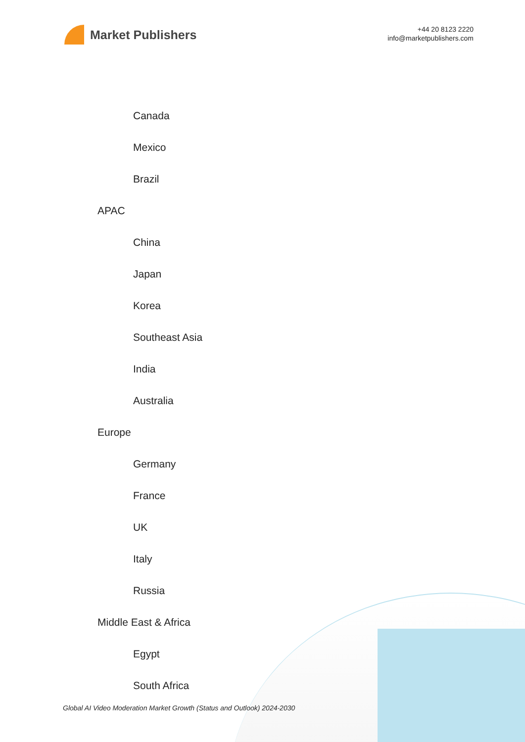Market Publishers
+44 20 8123 2220
info@marketpublishers.com
Canada
Mexico
Brazil
APAC
China
Japan
Korea
Southeast Asia
India
Australia
Europe
Germany
France
UK
Italy
Russia
Middle East & Africa
Egypt
South Africa
Global AI Video Moderation Market Growth (Status and Outlook) 2024-2030